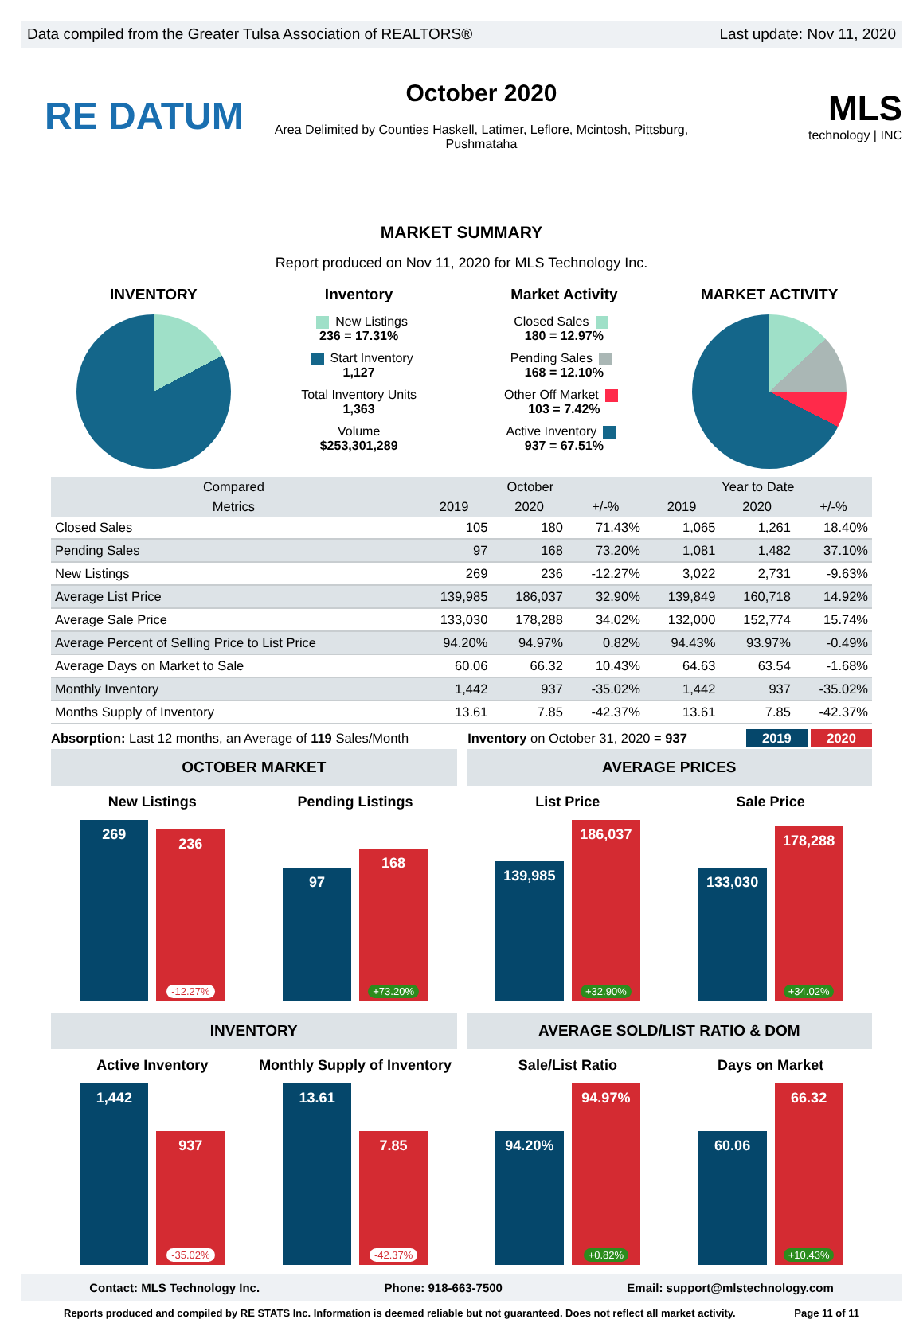Data compiled from the Greater Tulsa Association of REALTORS® Last update: Nov 11, 2020
RE DATUM
October 2020
Area Delimited by Counties Haskell, Latimer, Leflore, Mcintosh, Pittsburg, Pushmataha
MLS
technology | INC
MARKET SUMMARY
Report produced on Nov 11, 2020 for MLS Technology Inc.
INVENTORY Inventory
New Listings
236 = 17.31%
Start Inventory
1,127
Total Inventory Units
1,363
Volume
$253,301,289
Market Activity
Closed Sales
180 = 12.97%
Pending Sales
168 = 12.10%
Other Off Market
103 = 7.42%
Active Inventory
937 = 67.51%
MARKET ACTIVITY
| Compared | October | | | Year to Date | | |
| --- | --- | --- | --- | --- | --- | --- |
| Metrics | 2019 | 2020 | +/-% | 2019 | 2020 | +/-% |
| Closed Sales | 105 | 180 | 71.43% | 1,065 | 1,261 | 18.40% |
| Pending Sales | 97 | 168 | 73.20% | 1,081 | 1,482 | 37.10% |
| New Listings | 269 | 236 | -12.27% | 3,022 | 2,731 | -9.63% |
| Average List Price | 139,985 | 186,037 | 32.90% | 139,849 | 160,718 | 14.92% |
| Average Sale Price | 133,030 | 178,288 | 34.02% | 132,000 | 152,774 | 15.74% |
| Average Percent of Selling Price to List Price | 94.20% | 94.97% | 0.82% | 94.43% | 93.97% | -0.49% |
| Average Days on Market to Sale | 60.06 | 66.32 | 10.43% | 64.63 | 63.54 | -1.68% |
| Monthly Inventory | 1,442 | 937 | -35.02% | 1,442 | 937 | -35.02% |
| Months Supply of Inventory | 13.61 | 7.85 | -42.37% | 13.61 | 7.85 | -42.37% |
Absorption: Last 12 months, an Average of 119 Sales/Month Inventory on October 31, 2020 = 937 2019 2020
OCTOBER MARKET
New Listings
269
236
-12.27%
Pending Listings
97
168
+73.20%
AVERAGE PRICES
List Price
139,985
186,037
+32.90%
Sale Price
133,030
178,288
+34.02%
INVENTORY
Active Inventory
1,442
937
-35.02%
Monthly Supply of Inventory
13.61
7.85
-42.37%
AVERAGE SOLD/LIST RATIO & DOM
Sale/List Ratio
94.20%
94.97%
+0.82%
Days on Market
60.06
66.32
+10.43%
Contact: MLS Technology Inc. Phone: 918-663-7500 Email: support@mlstechnology.com
Reports produced and compiled by RE STATS Inc. Information is deemed reliable but not guaranteed. Does not reflect all market activity. Page 11 of 11